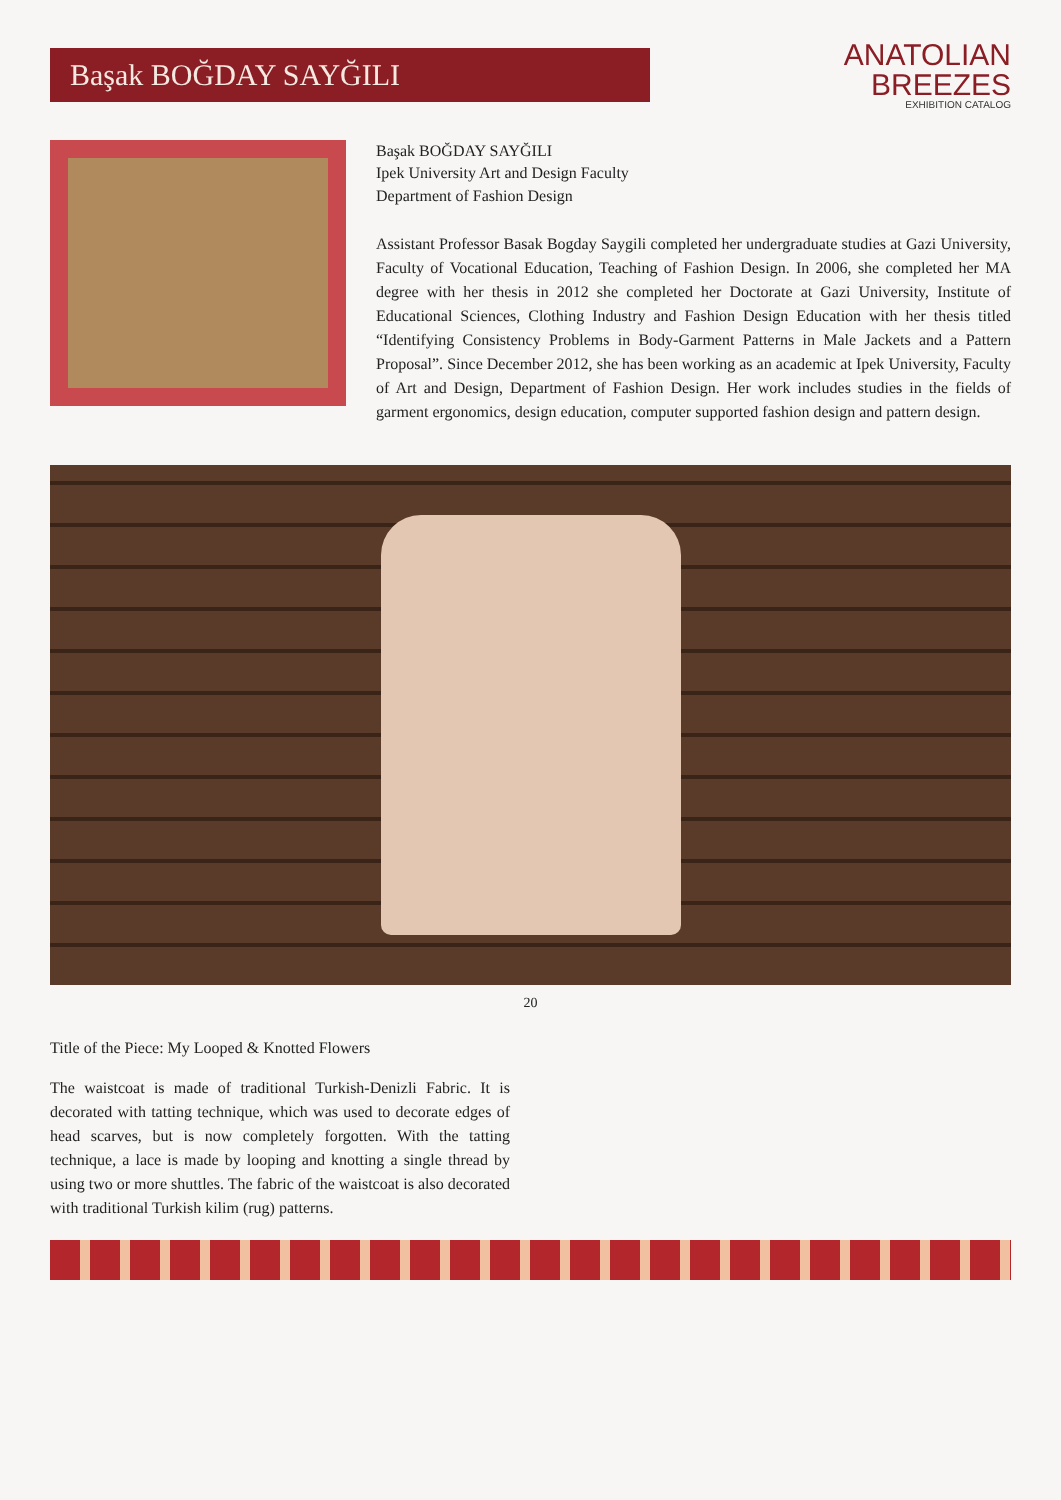Başak BOĞDAY SAYĞILI
ANATOLIAN
BREEZES
EXHIBITION CATALOG
Başak BOĞDAY SAYĞILI
Ipek University Art and Design Faculty
Department of Fashion Design
Assistant Professor Basak Bogday Saygili completed her undergraduate studies at Gazi University, Faculty of Vocational Education, Teaching of Fashion Design. In 2006, she completed her MA degree with her thesis in 2012 she completed her Doctorate at Gazi University, Institute of Educational Sciences, Clothing Industry and Fashion Design Education with her thesis titled “Identifying Consistency Problems in Body-Garment Patterns in Male Jackets and a Pattern Proposal”. Since December 2012, she has been working as an academic at Ipek University, Faculty of Art and Design, Department of Fashion Design. Her work includes studies in the fields of garment ergonomics, design education, computer supported fashion design and pattern design.
20
Title of the Piece: My Looped & Knotted Flowers
The waistcoat is made of traditional Turkish-Denizli Fabric. It is decorated with tatting technique, which was used to decorate edges of head scarves, but is now completely forgotten. With the tatting technique, a lace is made by looping and knotting a single thread by using two or more shuttles. The fabric of the waistcoat is also decorated with traditional Turkish kilim (rug) patterns.